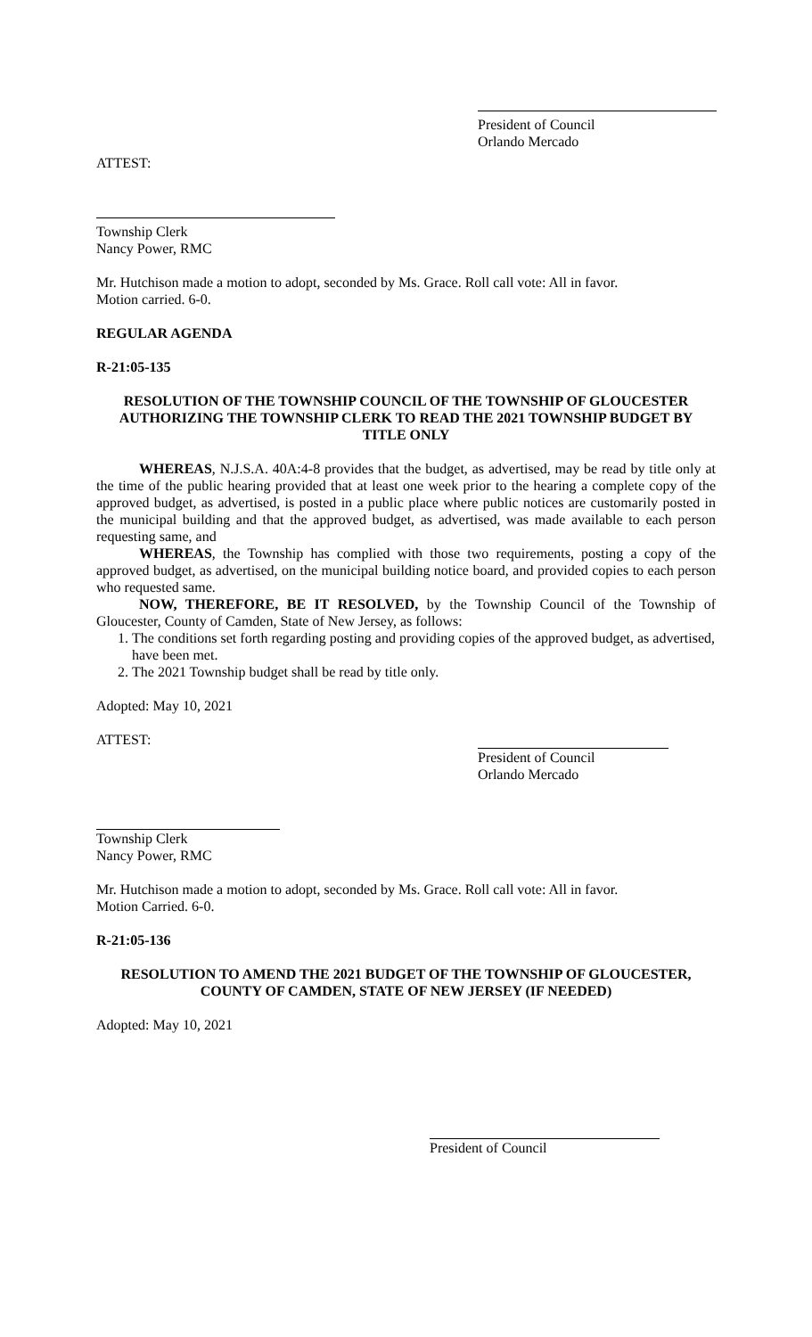President of Council
Orlando Mercado
ATTEST:
Township Clerk
Nancy Power, RMC
Mr. Hutchison made a motion to adopt, seconded by Ms. Grace. Roll call vote: All in favor.
Motion carried. 6-0.
REGULAR AGENDA
R-21:05-135
RESOLUTION OF THE TOWNSHIP COUNCIL OF THE TOWNSHIP OF GLOUCESTER AUTHORIZING THE TOWNSHIP CLERK TO READ THE 2021 TOWNSHIP BUDGET BY TITLE ONLY
WHEREAS, N.J.S.A. 40A:4-8 provides that the budget, as advertised, may be read by title only at the time of the public hearing provided that at least one week prior to the hearing a complete copy of the approved budget, as advertised, is posted in a public place where public notices are customarily posted in the municipal building and that the approved budget, as advertised, was made available to each person requesting same, and
WHEREAS, the Township has complied with those two requirements, posting a copy of the approved budget, as advertised, on the municipal building notice board, and provided copies to each person who requested same.
NOW, THEREFORE, BE IT RESOLVED, by the Township Council of the Township of Gloucester, County of Camden, State of New Jersey, as follows:
1. The conditions set forth regarding posting and providing copies of the approved budget, as advertised, have been met.
2. The 2021 Township budget shall be read by title only.
Adopted: May 10, 2021
ATTEST:
President of Council
Orlando Mercado
Township Clerk
Nancy Power, RMC
Mr. Hutchison made a motion to adopt, seconded by Ms. Grace. Roll call vote: All in favor.
Motion Carried. 6-0.
R-21:05-136
RESOLUTION TO AMEND THE 2021 BUDGET OF THE TOWNSHIP OF GLOUCESTER, COUNTY OF CAMDEN, STATE OF NEW JERSEY (IF NEEDED)
Adopted: May 10, 2021
President of Council